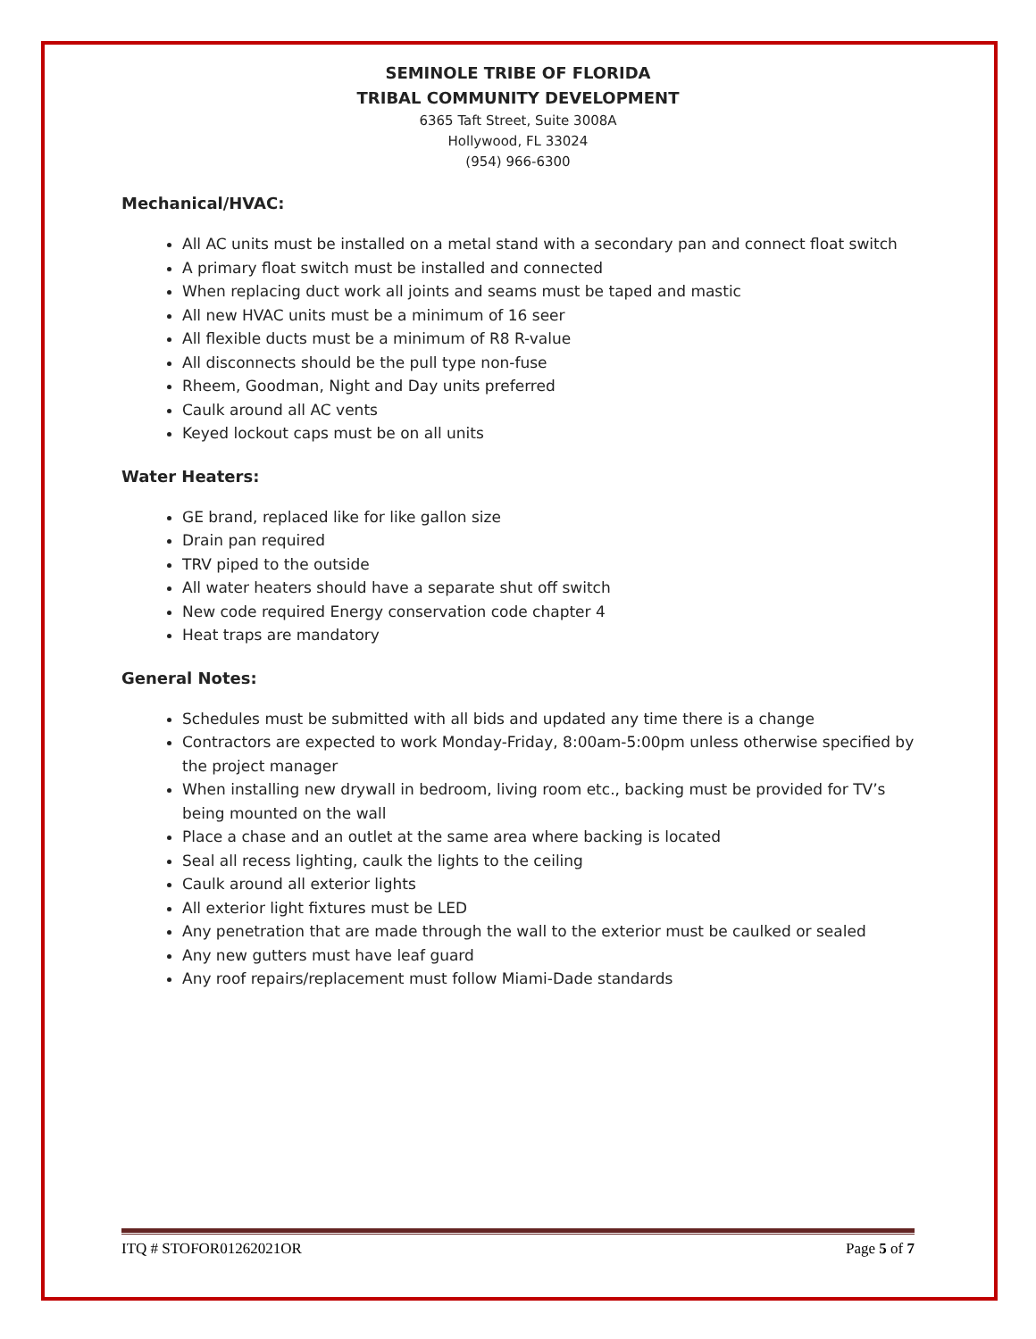SEMINOLE TRIBE OF FLORIDA
TRIBAL COMMUNITY DEVELOPMENT
6365 Taft Street, Suite 3008A
Hollywood, FL 33024
(954) 966-6300
Mechanical/HVAC:
All AC units must be installed on a metal stand with a secondary pan and connect float switch
A primary float switch must be installed and connected
When replacing duct work all joints and seams must be taped and mastic
All new HVAC units must be a minimum of 16 seer
All flexible ducts must be a minimum of R8 R-value
All disconnects should be the pull type non-fuse
Rheem, Goodman, Night and Day units preferred
Caulk around all AC vents
Keyed lockout caps must be on all units
Water Heaters:
GE brand, replaced like for like gallon size
Drain pan required
TRV piped to the outside
All water heaters should have a separate shut off switch
New code required Energy conservation code chapter 4
Heat traps are mandatory
General Notes:
Schedules must be submitted with all bids and updated any time there is a change
Contractors are expected to work Monday-Friday, 8:00am-5:00pm unless otherwise specified by the project manager
When installing new drywall in bedroom, living room etc., backing must be provided for TV’s being mounted on the wall
Place a chase and an outlet at the same area where backing is located
Seal all recess lighting, caulk the lights to the ceiling
Caulk around all exterior lights
All exterior light fixtures must be LED
Any penetration that are made through the wall to the exterior must be caulked or sealed
Any new gutters must have leaf guard
Any roof repairs/replacement must follow Miami-Dade standards
ITQ # STOFOR01262021OR Page 5 of 7